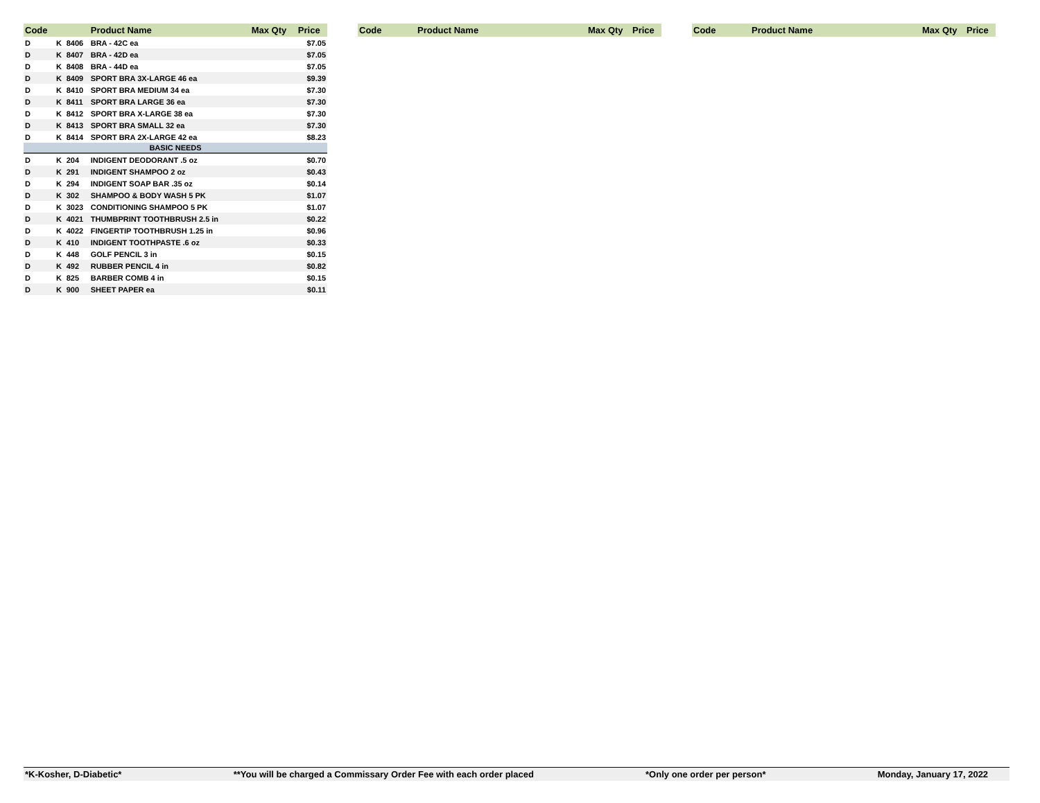| Code | | | Product Name | Max Qty | Price |
| --- | --- | --- | --- | --- | --- |
| D | K | 8406 | BRA - 42C ea | | $7.05 |
| D | K | 8407 | BRA - 42D ea | | $7.05 |
| D | K | 8408 | BRA - 44D ea | | $7.05 |
| D | K | 8409 | SPORT BRA 3X-LARGE 46 ea | | $9.39 |
| D | K | 8410 | SPORT BRA MEDIUM 34 ea | | $7.30 |
| D | K | 8411 | SPORT BRA LARGE 36 ea | | $7.30 |
| D | K | 8412 | SPORT BRA X-LARGE 38 ea | | $7.30 |
| D | K | 8413 | SPORT BRA SMALL 32 ea | | $7.30 |
| D | K | 8414 | SPORT BRA 2X-LARGE 42 ea | | $8.23 |
| BASIC NEEDS | | | | | |
| D | K | 204 | INDIGENT DEODORANT .5 oz | | $0.70 |
| D | K | 291 | INDIGENT SHAMPOO 2 oz | | $0.43 |
| D | K | 294 | INDIGENT SOAP BAR .35 oz | | $0.14 |
| D | K | 302 | SHAMPOO & BODY WASH 5 PK | | $1.07 |
| D | K | 3023 | CONDITIONING SHAMPOO 5 PK | | $1.07 |
| D | K | 4021 | THUMBPRINT TOOTHBRUSH 2.5 in | | $0.22 |
| D | K | 4022 | FINGERTIP TOOTHBRUSH 1.25 in | | $0.96 |
| D | K | 410 | INDIGENT TOOTHPASTE .6 oz | | $0.33 |
| D | K | 448 | GOLF PENCIL 3 in | | $0.15 |
| D | K | 492 | RUBBER PENCIL 4 in | | $0.82 |
| D | K | 825 | BARBER COMB 4 in | | $0.15 |
| D | K | 900 | SHEET PAPER ea | | $0.11 |
| Code | Product Name | Max Qty | Price |
| --- | --- | --- | --- |
| Code | Product Name | Max Qty | Price |
| --- | --- | --- | --- |
*K-Kosher, D-Diabetic* **You will be charged a Commissary Order Fee with each order placed *Only one order per person* Monday, January 17, 2022